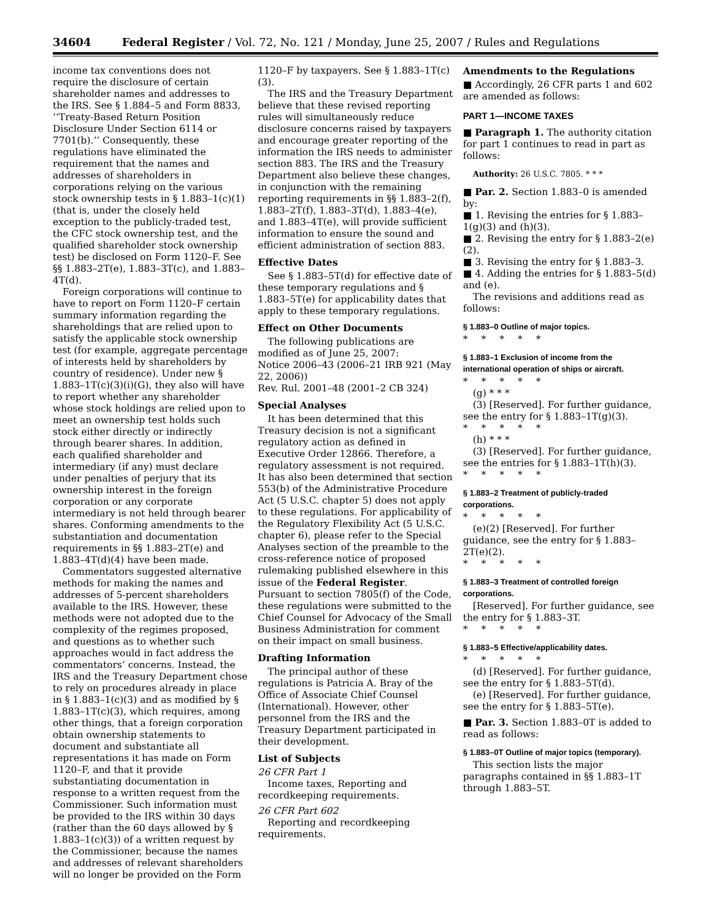34604 Federal Register / Vol. 72, No. 121 / Monday, June 25, 2007 / Rules and Regulations
income tax conventions does not require the disclosure of certain shareholder names and addresses to the IRS. See § 1.884–5 and Form 8833, ‘‘Treaty-Based Return Position Disclosure Under Section 6114 or 7701(b).’’ Consequently, these regulations have eliminated the requirement that the names and addresses of shareholders in corporations relying on the various stock ownership tests in § 1.883–1(c)(1) (that is, under the closely held exception to the publicly-traded test, the CFC stock ownership test, and the qualified shareholder stock ownership test) be disclosed on Form 1120–F. See §§ 1.883–2T(e), 1.883–3T(c), and 1.883–4T(d).
Foreign corporations will continue to have to report on Form 1120–F certain summary information regarding the shareholdings that are relied upon to satisfy the applicable stock ownership test (for example, aggregate percentage of interests held by shareholders by country of residence). Under new § 1.883–1T(c)(3)(i)(G), they also will have to report whether any shareholder whose stock holdings are relied upon to meet an ownership test holds such stock either directly or indirectly through bearer shares. In addition, each qualified shareholder and intermediary (if any) must declare under penalties of perjury that its ownership interest in the foreign corporation or any corporate intermediary is not held through bearer shares. Conforming amendments to the substantiation and documentation requirements in §§ 1.883–2T(e) and 1.883–4T(d)(4) have been made.
Commentators suggested alternative methods for making the names and addresses of 5-percent shareholders available to the IRS. However, these methods were not adopted due to the complexity of the regimes proposed, and questions as to whether such approaches would in fact address the commentators’ concerns. Instead, the IRS and the Treasury Department chose to rely on procedures already in place in § 1.883–1(c)(3) and as modified by § 1.883–1T(c)(3), which requires, among other things, that a foreign corporation obtain ownership statements to document and substantiate all representations it has made on Form 1120–F, and that it provide substantiating documentation in response to a written request from the Commissioner. Such information must be provided to the IRS within 30 days (rather than the 60 days allowed by § 1.883–1(c)(3)) of a written request by the Commissioner, because the names and addresses of relevant shareholders will no longer be provided on the Form
1120–F by taxpayers. See § 1.883–1T(c)(3).
The IRS and the Treasury Department believe that these revised reporting rules will simultaneously reduce disclosure concerns raised by taxpayers and encourage greater reporting of the information the IRS needs to administer section 883. The IRS and the Treasury Department also believe these changes, in conjunction with the remaining reporting requirements in §§ 1.883–2(f), 1.883–2T(f), 1.883–3T(d), 1.883–4(e), and 1.883–4T(e), will provide sufficient information to ensure the sound and efficient administration of section 883.
Effective Dates
See § 1.883–5T(d) for effective date of these temporary regulations and § 1.883–5T(e) for applicability dates that apply to these temporary regulations.
Effect on Other Documents
The following publications are modified as of June 25, 2007:
Notice 2006–43 (2006–21 IRB 921 (May 22, 2006))
Rev. Rul. 2001–48 (2001–2 CB 324)
Special Analyses
It has been determined that this Treasury decision is not a significant regulatory action as defined in Executive Order 12866. Therefore, a regulatory assessment is not required. It has also been determined that section 553(b) of the Administrative Procedure Act (5 U.S.C. chapter 5) does not apply to these regulations. For applicability of the Regulatory Flexibility Act (5 U.S.C. chapter 6), please refer to the Special Analyses section of the preamble to the cross-reference notice of proposed rulemaking published elsewhere in this issue of the Federal Register. Pursuant to section 7805(f) of the Code, these regulations were submitted to the Chief Counsel for Advocacy of the Small Business Administration for comment on their impact on small business.
Drafting Information
The principal author of these regulations is Patricia A. Bray of the Office of Associate Chief Counsel (International). However, other personnel from the IRS and the Treasury Department participated in their development.
List of Subjects
26 CFR Part 1
Income taxes, Reporting and recordkeeping requirements.
26 CFR Part 602
Reporting and recordkeeping requirements.
Amendments to the Regulations
■ Accordingly, 26 CFR parts 1 and 602 are amended as follows:
PART 1—INCOME TAXES
■ Paragraph 1. The authority citation for part 1 continues to read in part as follows:
Authority: 26 U.S.C. 7805. * * *
■ Par. 2. Section 1.883–0 is amended by:
■ 1. Revising the entries for § 1.883–1(g)(3) and (h)(3).
■ 2. Revising the entry for § 1.883–2(e)(2).
■ 3. Revising the entry for § 1.883–3.
■ 4. Adding the entries for § 1.883–5(d) and (e).
The revisions and additions read as follows:
§ 1.883–0 Outline of major topics.
*****
§ 1.883–1 Exclusion of income from the international operation of ships or aircraft.
*****
(g) * * *
(3) [Reserved]. For further guidance, see the entry for § 1.883–1T(g)(3).
*****
(h) * * *
(3) [Reserved]. For further guidance, see the entries for § 1.883–1T(h)(3).
*****
§ 1.883–2 Treatment of publicly-traded corporations.
*****
(e)(2) [Reserved]. For further guidance, see the entry for § 1.883–2T(e)(2).
*****
§ 1.883–3 Treatment of controlled foreign corporations.
[Reserved]. For further guidance, see the entry for § 1.883–3T.
*****
§ 1.883–5 Effective/applicability dates.
*****
(d) [Reserved]. For further guidance, see the entry for § 1.883–5T(d).
(e) [Reserved]. For further guidance, see the entry for § 1.883–5T(e).
■ Par. 3. Section 1.883–0T is added to read as follows:
§ 1.883–0T Outline of major topics (temporary).
This section lists the major paragraphs contained in §§ 1.883–1T through 1.883–5T.